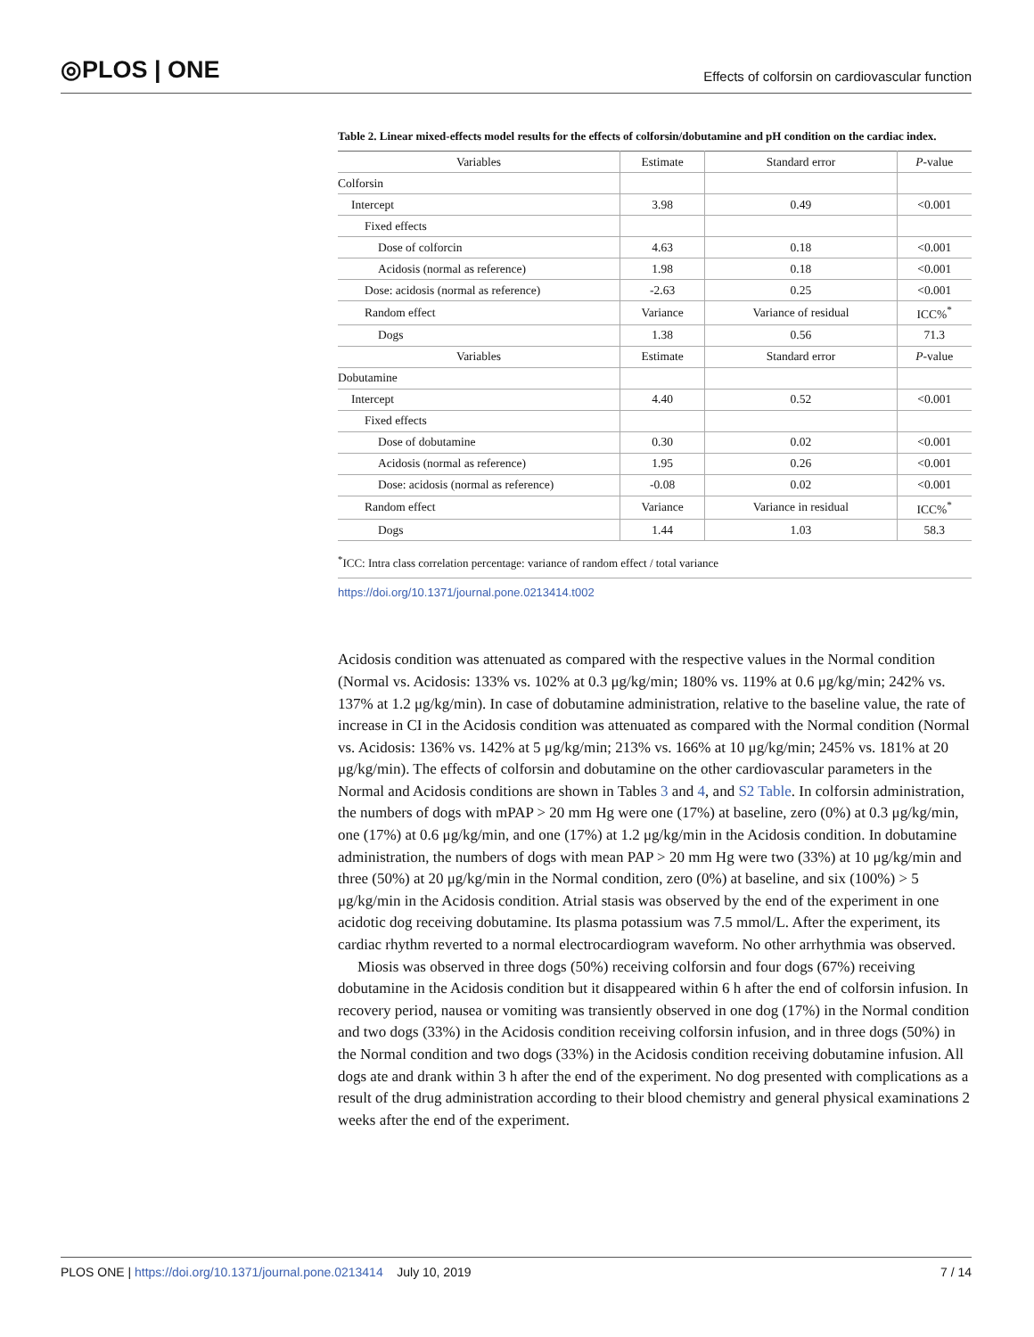◎PLOS | ONE Effects of colforsin on cardiovascular function
Table 2. Linear mixed-effects model results for the effects of colforsin/dobutamine and pH condition on the cardiac index.
| Variables | Estimate | Standard error | P -value |
| --- | --- | --- | --- |
| Colforsin | | | |
| Intercept | 3.98 | 0.49 | <0.001 |
| Fixed effects | | | |
| Dose of colforcin | 4.63 | 0.18 | <0.001 |
| Acidosis (normal as reference) | 1.98 | 0.18 | <0.001 |
| Dose: acidosis (normal as reference) | -2.63 | 0.25 | <0.001 |
| Random effect | Variance | Variance of residual | ICC%<sup>*</sup> |
| Dogs | 1.38 | 0.56 | 71.3 |
| Variables | Estimate | Standard error | P -value |
| Dobutamine | | | |
| Intercept | 4.40 | 0.52 | <0.001 |
| Fixed effects | | | |
| Dose of dobutamine | 0.30 | 0.02 | <0.001 |
| Acidosis (normal as reference) | 1.95 | 0.26 | <0.001 |
| Dose: acidosis (normal as reference) | -0.08 | 0.02 | <0.001 |
| Random effect | Variance | Variance in residual | ICC%<sup>*</sup> |
| Dogs | 1.44 | 1.03 | 58.3 |
<sup>*</sup> ICC: Intra class correlation percentage: variance of random effect / total variance
https://doi.org/10.1371/journal.pone.0213414.t002
Acidosis condition was attenuated as compared with the respective values in the Normal condition (Normal vs. Acidosis: 133% vs. 102% at 0.3 μg/kg/min; 180% vs. 119% at 0.6 μg/kg/min; 242% vs. 137% at 1.2 μg/kg/min). In case of dobutamine administration, relative to the baseline value, the rate of increase in CI in the Acidosis condition was attenuated as compared with the Normal condition (Normal vs. Acidosis: 136% vs. 142% at 5 μg/kg/min; 213% vs. 166% at 10 μg/kg/min; 245% vs. 181% at 20 μg/kg/min). The effects of colforsin and dobutamine on the other cardiovascular parameters in the Normal and Acidosis conditions are shown in Tables 3 and 4, and S2 Table. In colforsin administration, the numbers of dogs with mPAP > 20 mm Hg were one (17%) at baseline, zero (0%) at 0.3 μg/kg/min, one (17%) at 0.6 μg/kg/min, and one (17%) at 1.2 μg/kg/min in the Acidosis condition. In dobutamine administration, the numbers of dogs with mean PAP > 20 mm Hg were two (33%) at 10 μg/kg/min and three (50%) at 20 μg/kg/min in the Normal condition, zero (0%) at baseline, and six (100%) > 5 μg/kg/min in the Acidosis condition. Atrial stasis was observed by the end of the experiment in one acidotic dog receiving dobutamine. Its plasma potassium was 7.5 mmol/L. After the experiment, its cardiac rhythm reverted to a normal electrocardiogram waveform. No other arrhythmia was observed.
Miosis was observed in three dogs (50%) receiving colforsin and four dogs (67%) receiving dobutamine in the Acidosis condition but it disappeared within 6 h after the end of colforsin infusion. In recovery period, nausea or vomiting was transiently observed in one dog (17%) in the Normal condition and two dogs (33%) in the Acidosis condition receiving colforsin infusion, and in three dogs (50%) in the Normal condition and two dogs (33%) in the Acidosis condition receiving dobutamine infusion. All dogs ate and drank within 3 h after the end of the experiment. No dog presented with complications as a result of the drug administration according to their blood chemistry and general physical examinations 2 weeks after the end of the experiment.
PLOS ONE | https://doi.org/10.1371/journal.pone.0213414 July 10, 2019 7 / 14